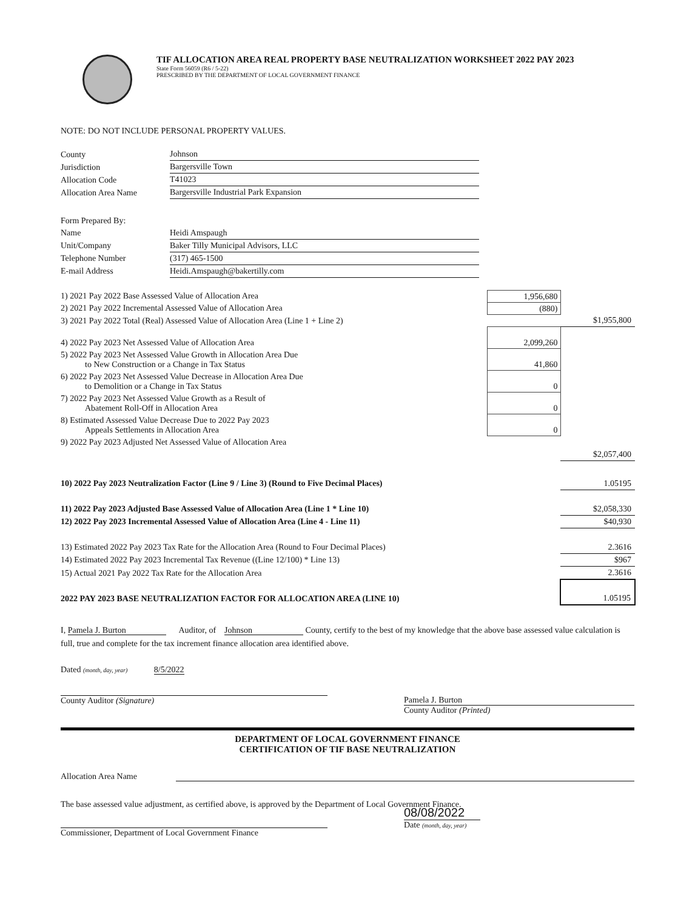TIF ALLOCATION AREA REAL PROPERTY BASE NEUTRALIZATION WORKSHEET 2022 PAY 2023
State Form 56059 (R6 / 5-22)
PRESCRIBED BY THE DEPARTMENT OF LOCAL GOVERNMENT FINANCE
NOTE: DO NOT INCLUDE PERSONAL PROPERTY VALUES.
| County | Johnson |
| Jurisdiction | Bargersville Town |
| Allocation Code | T41023 |
| Allocation Area Name | Bargersville Industrial Park Expansion |
| Form Prepared By: | |
| Name | Heidi Amspaugh |
| Unit/Company | Baker Tilly Municipal Advisors, LLC |
| Telephone Number | (317) 465-1500 |
| E-mail Address | Heidi.Amspaugh@bakertilly.com |
| 1) 2021 Pay 2022 Base Assessed Value of Allocation Area | 1,956,680 | |
| 2) 2021 Pay 2022 Incremental Assessed Value of Allocation Area | (880) | |
| 3) 2021 Pay 2022 Total (Real) Assessed Value of Allocation Area (Line 1 + Line 2) | | $1,955,800 |
| 4) 2022 Pay 2023 Net Assessed Value of Allocation Area | 2,099,260 | |
| 5) 2022 Pay 2023 Net Assessed Value Growth in Allocation Area Due to New Construction or a Change in Tax Status | 41,860 | |
| 6) 2022 Pay 2023 Net Assessed Value Decrease in Allocation Area Due to Demolition or a Change in Tax Status | 0 | |
| 7) 2022 Pay 2023 Net Assessed Value Growth as a Result of Abatement Roll-Off in Allocation Area | 0 | |
| 8) Estimated Assessed Value Decrease Due to 2022 Pay 2023 Appeals Settlements in Allocation Area | 0 | |
| 9) 2022 Pay 2023 Adjusted Net Assessed Value of Allocation Area | | |
| | | $2,057,400 |
| 10) 2022 Pay 2023 Neutralization Factor (Line 9 / Line 3) (Round to Five Decimal Places) | | 1.05195 |
| 11) 2022 Pay 2023 Adjusted Base Assessed Value of Allocation Area (Line 1 * Line 10) | | $2,058,330 |
| 12) 2022 Pay 2023 Incremental Assessed Value of Allocation Area (Line 4 - Line 11) | | $40,930 |
| 13) Estimated 2022 Pay 2023 Tax Rate for the Allocation Area (Round to Four Decimal Places) | | 2.3616 |
| 14) Estimated 2022 Pay 2023 Incremental Tax Revenue ((Line 12/100) * Line 13) | | $967 |
| 15) Actual 2021 Pay 2022 Tax Rate for the Allocation Area | | 2.3616 |
| 2022 PAY 2023 BASE NEUTRALIZATION FACTOR FOR ALLOCATION AREA (LINE 10) | | 1.05195 |
I, Pamela J. Burton Auditor, of Johnson County, certify to the best of my knowledge that the above base assessed value calculation is full, true and complete for the tax increment finance allocation area identified above.
Dated (month, day, year) 8/5/2022
County Auditor (Signature) Pamela J. Burton
County Auditor (Printed)
DEPARTMENT OF LOCAL GOVERNMENT FINANCE
CERTIFICATION OF TIF BASE NEUTRALIZATION
Allocation Area Name
The base assessed value adjustment, as certified above, is approved by the Department of Local Government Finance.
Commissioner, Department of Local Government Finance
08/08/2022
Date (month, day, year)